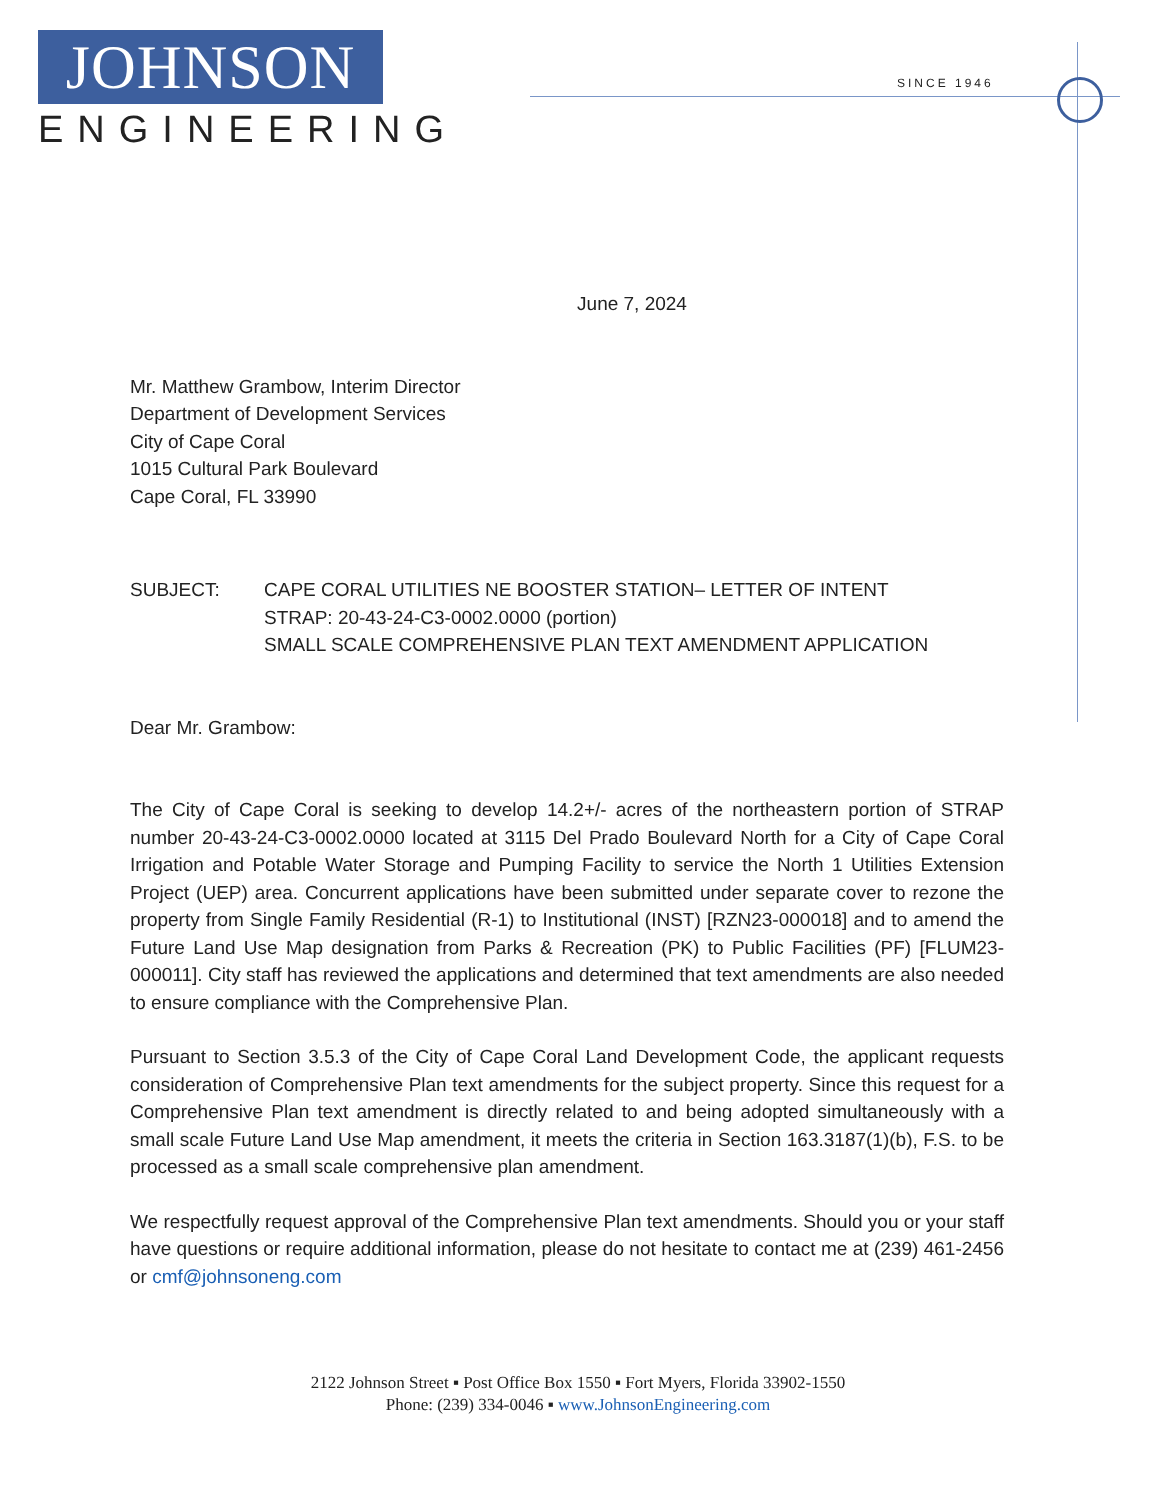JOHNSON
ENGINEERING
SINCE 1946
June 7, 2024
Mr. Matthew Grambow, Interim Director
Department of Development Services
City of Cape Coral
1015 Cultural Park Boulevard
Cape Coral, FL 33990
SUBJECT: CAPE CORAL UTILITIES NE BOOSTER STATION– LETTER OF INTENT
STRAP: 20-43-24-C3-0002.0000 (portion)
SMALL SCALE COMPREHENSIVE PLAN TEXT AMENDMENT APPLICATION
Dear Mr. Grambow:
The City of Cape Coral is seeking to develop 14.2+/- acres of the northeastern portion of STRAP number 20-43-24-C3-0002.0000 located at 3115 Del Prado Boulevard North for a City of Cape Coral Irrigation and Potable Water Storage and Pumping Facility to service the North 1 Utilities Extension Project (UEP) area. Concurrent applications have been submitted under separate cover to rezone the property from Single Family Residential (R-1) to Institutional (INST) [RZN23-000018] and to amend the Future Land Use Map designation from Parks & Recreation (PK) to Public Facilities (PF) [FLUM23-000011]. City staff has reviewed the applications and determined that text amendments are also needed to ensure compliance with the Comprehensive Plan.
Pursuant to Section 3.5.3 of the City of Cape Coral Land Development Code, the applicant requests consideration of Comprehensive Plan text amendments for the subject property. Since this request for a Comprehensive Plan text amendment is directly related to and being adopted simultaneously with a small scale Future Land Use Map amendment, it meets the criteria in Section 163.3187(1)(b), F.S. to be processed as a small scale comprehensive plan amendment.
We respectfully request approval of the Comprehensive Plan text amendments. Should you or your staff have questions or require additional information, please do not hesitate to contact me at (239) 461-2456 or cmf@johnsoneng.com
2122 Johnson Street ▪ Post Office Box 1550 ▪ Fort Myers, Florida 33902-1550
Phone: (239) 334-0046 ▪ www.JohnsonEngineering.com